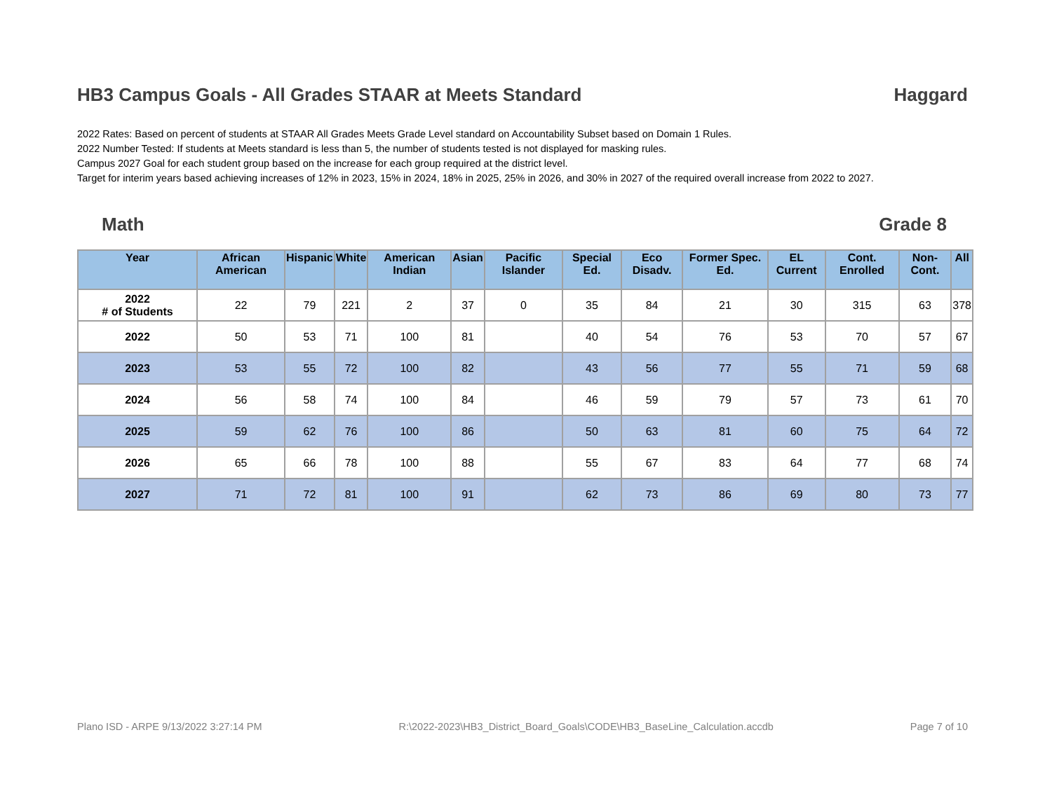HB3 Campus Goals - All Grades STAAR at Meets Standard Haggard
2022 Rates: Based on percent of students at STAAR All Grades Meets Grade Level standard on Accountability Subset based on Domain 1 Rules.
2022 Number Tested: If students at Meets standard is less than 5, the number of students tested is not displayed for masking rules.
Campus 2027 Goal for each student group based on the increase for each group required at the district level.
Target for interim years based achieving increases of 12% in 2023, 15% in 2024, 18% in 2025, 25% in 2026, and 30% in 2027 of the required overall increase from 2022 to 2027.
Math Grade 8
| Year | African American | Hispanic | White | American Indian | Asian | Pacific Islander | Special Ed. | Eco Disadv. | Former Spec. Ed. | EL Current | Cont. Enrolled | Non-Cont. | All |
| --- | --- | --- | --- | --- | --- | --- | --- | --- | --- | --- | --- | --- | --- |
| 2022 # of Students | 22 | 79 | 221 | 2 | 37 | 0 | 35 | 84 | 21 | 30 | 315 | 63 | 378 |
| 2022 | 50 | 53 | 71 | 100 | 81 | | 40 | 54 | 76 | 53 | 70 | 57 | 67 |
| 2023 | 53 | 55 | 72 | 100 | 82 | | 43 | 56 | 77 | 55 | 71 | 59 | 68 |
| 2024 | 56 | 58 | 74 | 100 | 84 | | 46 | 59 | 79 | 57 | 73 | 61 | 70 |
| 2025 | 59 | 62 | 76 | 100 | 86 | | 50 | 63 | 81 | 60 | 75 | 64 | 72 |
| 2026 | 65 | 66 | 78 | 100 | 88 | | 55 | 67 | 83 | 64 | 77 | 68 | 74 |
| 2027 | 71 | 72 | 81 | 100 | 91 | | 62 | 73 | 86 | 69 | 80 | 73 | 77 |
Plano ISD - ARPE 9/13/2022 3:27:14 PM R:\2022-2023\HB3_District_Board_Goals\CODE\HB3_BaseLine_Calculation.accdb Page 7 of 10